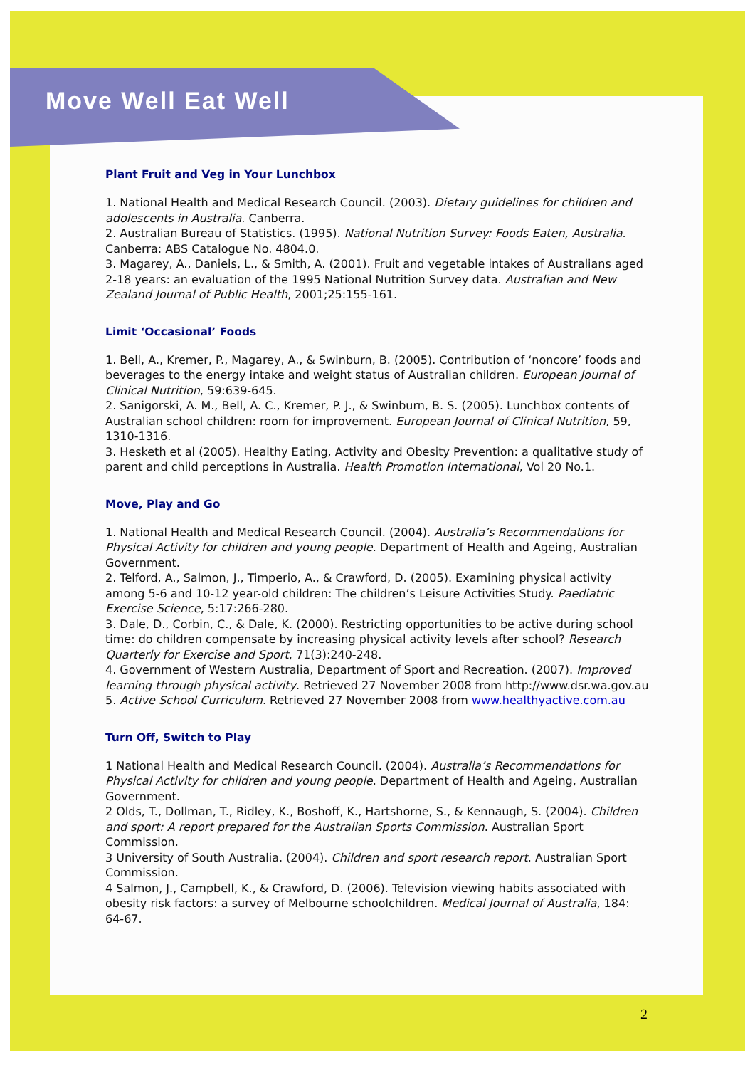Move Well Eat Well
Plant Fruit and Veg in Your Lunchbox
1. National Health and Medical Research Council. (2003). Dietary guidelines for children and adolescents in Australia. Canberra.
2. Australian Bureau of Statistics. (1995). National Nutrition Survey: Foods Eaten, Australia. Canberra: ABS Catalogue No. 4804.0.
3. Magarey, A., Daniels, L., & Smith, A. (2001). Fruit and vegetable intakes of Australians aged 2-18 years: an evaluation of the 1995 National Nutrition Survey data. Australian and New Zealand Journal of Public Health, 2001;25:155-161.
Limit ‘Occasional’ Foods
1. Bell, A., Kremer, P., Magarey, A., & Swinburn, B. (2005). Contribution of ‘noncore’ foods and beverages to the energy intake and weight status of Australian children. European Journal of Clinical Nutrition, 59:639-645.
2. Sanigorski, A. M., Bell, A. C., Kremer, P. J., & Swinburn, B. S. (2005). Lunchbox contents of Australian school children: room for improvement. European Journal of Clinical Nutrition, 59, 1310-1316.
3. Hesketh et al (2005). Healthy Eating, Activity and Obesity Prevention: a qualitative study of parent and child perceptions in Australia. Health Promotion International, Vol 20 No.1.
Move, Play and Go
1. National Health and Medical Research Council. (2004). Australia’s Recommendations for Physical Activity for children and young people. Department of Health and Ageing, Australian Government.
2. Telford, A., Salmon, J., Timperio, A., & Crawford, D. (2005). Examining physical activity among 5-6 and 10-12 year-old children: The children’s Leisure Activities Study. Paediatric Exercise Science, 5:17:266-280.
3. Dale, D., Corbin, C., & Dale, K. (2000). Restricting opportunities to be active during school time: do children compensate by increasing physical activity levels after school? Research Quarterly for Exercise and Sport, 71(3):240-248.
4. Government of Western Australia, Department of Sport and Recreation. (2007). Improved learning through physical activity. Retrieved 27 November 2008 from http://www.dsr.wa.gov.au
5. Active School Curriculum. Retrieved 27 November 2008 from www.healthyactive.com.au
Turn Off, Switch to Play
1 National Health and Medical Research Council. (2004). Australia’s Recommendations for Physical Activity for children and young people. Department of Health and Ageing, Australian Government.
2 Olds, T., Dollman, T., Ridley, K., Boshoff, K., Hartshorne, S., & Kennaugh, S. (2004). Children and sport: A report prepared for the Australian Sports Commission. Australian Sport Commission.
3 University of South Australia. (2004). Children and sport research report. Australian Sport Commission.
4 Salmon, J., Campbell, K., & Crawford, D. (2006). Television viewing habits associated with obesity risk factors: a survey of Melbourne schoolchildren. Medical Journal of Australia, 184: 64-67.
2